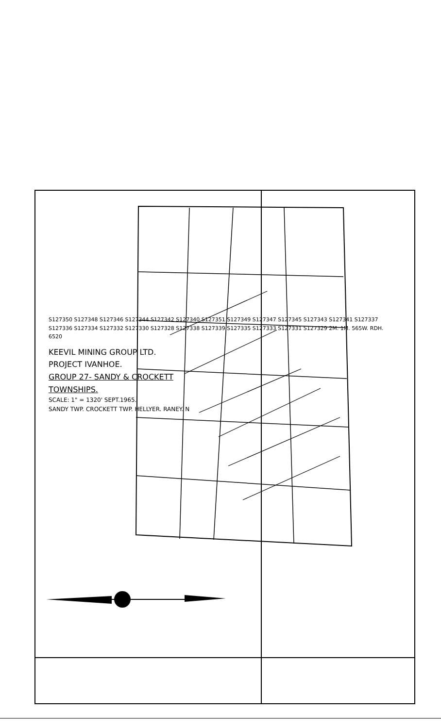S127350 S127348 S127346 S127344 S127342 S127340 S127351 S127349 S127347 S127345 S127343 S127341 S127337 S127336 S127334 S127332 S127330 S127328 S127338 S127339 S127335 S127333 S127331 S127329 2M. 1M. 565W. RDH. 6520
KEEVIL MINING GROUP LTD.
PROJECT IVANHOE.
GROUP 27- SANDY & CROCKETT
TOWNSHIPS.
SCALE: 1" = 1320' SEPT.1965.
SANDY TWP. CROCKETT TWP. HELLYER. RANEY. N